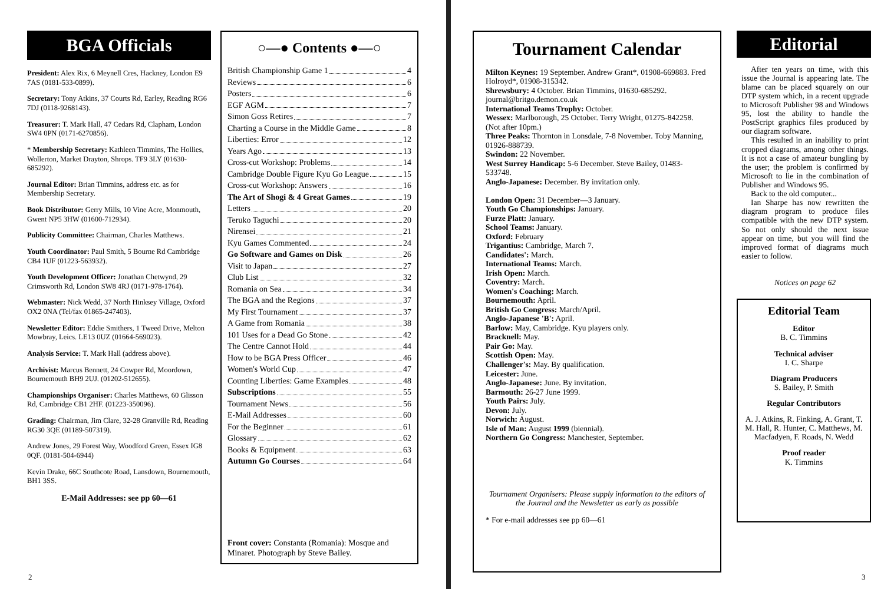BGA Officials
President: Alex Rix, 6 Meynell Cres, Hackney, London E9 7AS (0181-533-0899).
Secretary: Tony Atkins, 37 Courts Rd, Earley, Reading RG6 7DJ (0118-9268143).
Treasurer: T. Mark Hall, 47 Cedars Rd, Clapham, London SW4 0PN (0171-6270856).
* Membership Secretary: Kathleen Timmins, The Hollies, Wollerton, Market Drayton, Shrops. TF9 3LY (01630-685292).
Journal Editor: Brian Timmins, address etc. as for Membership Secretary.
Book Distributor: Gerry Mills, 10 Vine Acre, Monmouth, Gwent NP5 3HW (01600-712934).
Publicity Committee: Chairman, Charles Matthews.
Youth Coordinator: Paul Smith, 5 Bourne Rd Cambridge CB4 1UF (01223-563932).
Youth Development Officer: Jonathan Chetwynd, 29 Crimsworth Rd, London SW8 4RJ (0171-978-1764).
Webmaster: Nick Wedd, 37 North Hinksey Village, Oxford OX2 0NA (Tel/fax 01865-247403).
Newsletter Editor: Eddie Smithers, 1 Tweed Drive, Melton Mowbray, Leics. LE13 0UZ (01664-569023).
Analysis Service: T. Mark Hall (address above).
Archivist: Marcus Bennett, 24 Cowper Rd, Moordown, Bournemouth BH9 2UJ. (01202-512655).
Championships Organiser: Charles Matthews, 60 Glisson Rd, Cambridge CB1 2HF. (01223-350096).
Grading: Chairman, Jim Clare, 32-28 Granville Rd, Reading RG30 3QE (01189-507319).
Andrew Jones, 29 Forest Way, Woodford Green, Essex IG8 0QF. (0181-504-6944)
Kevin Drake, 66C Southcote Road, Lansdown, Bournemouth, BH1 3SS.
E-Mail Addresses: see pp 60—61
○—● Contents ●—○
British Championship Game 1 4
Reviews 6
Posters 6
EGF AGM 7
Simon Goss Retires 7
Charting a Course in the Middle Game 8
Liberties: Error 12
Years Ago 13
Cross-cut Workshop: Problems 14
Cambridge Double Figure Kyu Go League 15
Cross-cut Workshop: Answers 16
The Art of Shogi & 4 Great Games 19
Letters 20
Teruko Taguchi 20
Nirensei 21
Kyu Games Commented 24
Go Software and Games on Disk 26
Visit to Japan 27
Club List 32
Romania on Sea 34
The BGA and the Regions 37
My First Tournament 37
A Game from Romania 38
101 Uses for a Dead Go Stone 42
The Centre Cannot Hold 44
How to be BGA Press Officer 46
Women's World Cup 47
Counting Liberties: Game Examples 48
Subscriptions 55
Tournament News 56
E-Mail Addresses 60
For the Beginner 61
Glossary 62
Books & Equipment 63
Autumn Go Courses 64
Front cover: Constanta (Romania): Mosque and Minaret. Photograph by Steve Bailey.
Tournament Calendar
Milton Keynes: 19 September. Andrew Grant*, 01908-669883. Fred Holroyd*, 01908-315342.
Shrewsbury: 4 October. Brian Timmins, 01630-685292. journal@britgo.demon.co.uk
International Teams Trophy: October.
Wessex: Marlborough, 25 October. Terry Wright, 01275-842258. (Not after 10pm.)
Three Peaks: Thornton in Lonsdale, 7-8 November. Toby Manning, 01926-888739.
Swindon: 22 November.
West Surrey Handicap: 5-6 December. Steve Bailey, 01483-533748.
Anglo-Japanese: December. By invitation only.
London Open: 31 December—3 January.
Youth Go Championships: January.
Furze Platt: January.
School Teams: January.
Oxford: February
Trigantius: Cambridge, March 7.
Candidates': March.
International Teams: March.
Irish Open: March.
Coventry: March.
Women's Coaching: March.
Bournemouth: April.
British Go Congress: March/April.
Anglo-Japanese 'B': April.
Barlow: May, Cambridge. Kyu players only.
Bracknell: May.
Pair Go: May.
Scottish Open: May.
Challenger's: May. By qualification.
Leicester: June.
Anglo-Japanese: June. By invitation.
Barmouth: 26-27 June 1999.
Youth Pairs: July.
Devon: July.
Norwich: August.
Isle of Man: August 1999 (biennial).
Northern Go Congress: Manchester, September.
Tournament Organisers: Please supply information to the editors of the Journal and the Newsletter as early as possible
* For e-mail addresses see pp 60—61
Editorial
After ten years on time, with this issue the Journal is appearing late. The blame can be placed squarely on our DTP system which, in a recent upgrade to Microsoft Publisher 98 and Windows 95, lost the ability to handle the PostScript graphics files produced by our diagram software.
This resulted in an inability to print cropped diagrams, among other things. It is not a case of amateur bungling by the user; the problem is confirmed by Microsoft to lie in the combination of Publisher and Windows 95.
Back to the old computer...
Ian Sharpe has now rewritten the diagram program to produce files compatible with the new DTP system. So not only should the next issue appear on time, but you will find the improved format of diagrams much easier to follow.
Notices on page 62
Editorial Team
Editor
B. C. Timmins
Technical adviser
I. C. Sharpe
Diagram Producers
S. Bailey, P. Smith
Regular Contributors
A. J. Atkins, R. Finking, A. Grant, T. M. Hall, R. Hunter, C. Matthews, M. Macfadyen, F. Roads, N. Wedd
Proof reader
K. Timmins
2 3